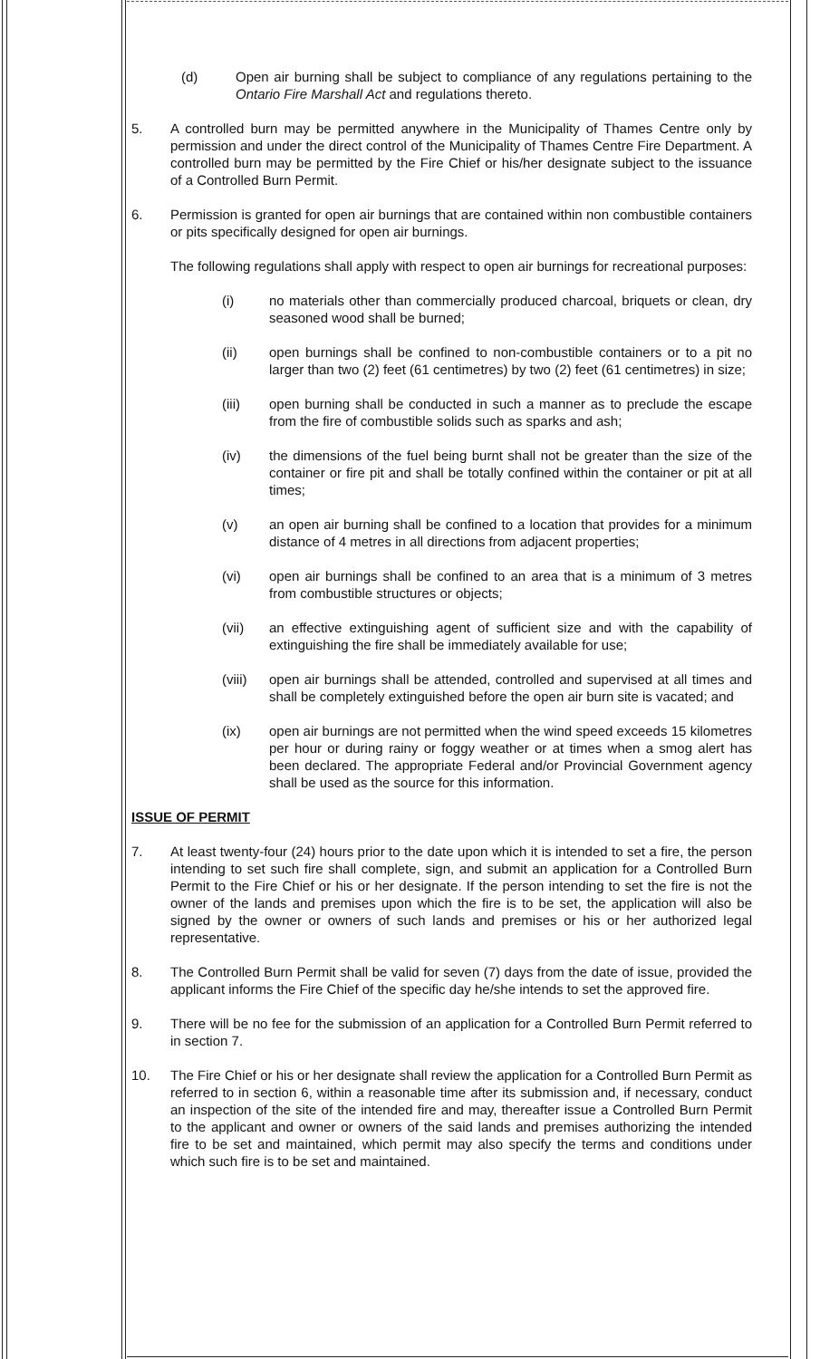(d) Open air burning shall be subject to compliance of any regulations pertaining to the Ontario Fire Marshall Act and regulations thereto.
5. A controlled burn may be permitted anywhere in the Municipality of Thames Centre only by permission and under the direct control of the Municipality of Thames Centre Fire Department. A controlled burn may be permitted by the Fire Chief or his/her designate subject to the issuance of a Controlled Burn Permit.
6. Permission is granted for open air burnings that are contained within non combustible containers or pits specifically designed for open air burnings.
The following regulations shall apply with respect to open air burnings for recreational purposes:
(i) no materials other than commercially produced charcoal, briquets or clean, dry seasoned wood shall be burned;
(ii) open burnings shall be confined to non-combustible containers or to a pit no larger than two (2) feet (61 centimetres) by two (2) feet (61 centimetres) in size;
(iii) open burning shall be conducted in such a manner as to preclude the escape from the fire of combustible solids such as sparks and ash;
(iv) the dimensions of the fuel being burnt shall not be greater than the size of the container or fire pit and shall be totally confined within the container or pit at all times;
(v) an open air burning shall be confined to a location that provides for a minimum distance of 4 metres in all directions from adjacent properties;
(vi) open air burnings shall be confined to an area that is a minimum of 3 metres from combustible structures or objects;
(vii) an effective extinguishing agent of sufficient size and with the capability of extinguishing the fire shall be immediately available for use;
(viii)
open air burnings shall be attended, controlled and supervised at all times and shall be completely extinguished before the open air burn site is vacated; and
(ix) open air burnings are not permitted when the wind speed exceeds 15 kilometres per hour or during rainy or foggy weather or at times when a smog alert has been declared. The appropriate Federal and/or Provincial Government agency shall be used as the source for this information.
ISSUE OF PERMIT
7. At least twenty-four (24) hours prior to the date upon which it is intended to set a fire, the person intending to set such fire shall complete, sign, and submit an application for a Controlled Burn Permit to the Fire Chief or his or her designate. If the person intending to set the fire is not the owner of the lands and premises upon which the fire is to be set, the application will also be signed by the owner or owners of such lands and premises or his or her authorized legal representative.
8. The Controlled Burn Permit shall be valid for seven (7) days from the date of issue, provided the applicant informs the Fire Chief of the specific day he/she intends to set the approved fire.
9. There will be no fee for the submission of an application for a Controlled Burn Permit referred to in section 7.
10. The Fire Chief or his or her designate shall review the application for a Controlled Burn Permit as referred to in section 6, within a reasonable time after its submission and, if necessary, conduct an inspection of the site of the intended fire and may, thereafter issue a Controlled Burn Permit to the applicant and owner or owners of the said lands and premises authorizing the intended fire to be set and maintained, which permit may also specify the terms and conditions under which such fire is to be set and maintained.